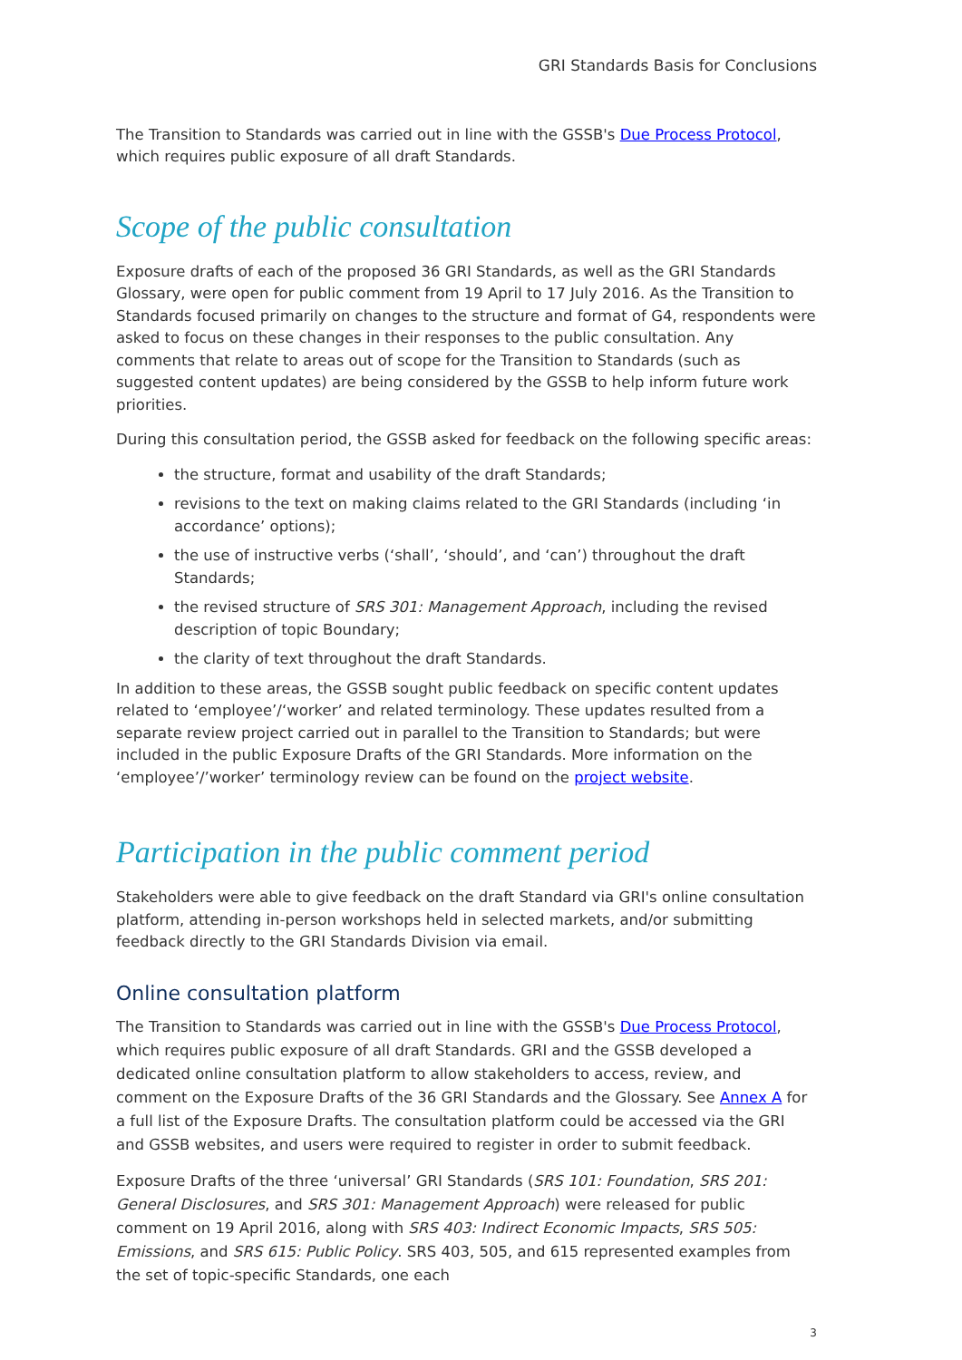GRI Standards Basis for Conclusions
The Transition to Standards was carried out in line with the GSSB's Due Process Protocol, which requires public exposure of all draft Standards.
Scope of the public consultation
Exposure drafts of each of the proposed 36 GRI Standards, as well as the GRI Standards Glossary, were open for public comment from 19 April to 17 July 2016. As the Transition to Standards focused primarily on changes to the structure and format of G4, respondents were asked to focus on these changes in their responses to the public consultation. Any comments that relate to areas out of scope for the Transition to Standards (such as suggested content updates) are being considered by the GSSB to help inform future work priorities.
During this consultation period, the GSSB asked for feedback on the following specific areas:
the structure, format and usability of the draft Standards;
revisions to the text on making claims related to the GRI Standards (including ‘in accordance’ options);
the use of instructive verbs (‘shall’, ‘should’, and ‘can’) throughout the draft Standards;
the revised structure of SRS 301: Management Approach, including the revised description of topic Boundary;
the clarity of text throughout the draft Standards.
In addition to these areas, the GSSB sought public feedback on specific content updates related to ‘employee’/‘worker’ and related terminology. These updates resulted from a separate review project carried out in parallel to the Transition to Standards; but were included in the public Exposure Drafts of the GRI Standards. More information on the ‘employee’/’worker’ terminology review can be found on the project website.
Participation in the public comment period
Stakeholders were able to give feedback on the draft Standard via GRI's online consultation platform, attending in-person workshops held in selected markets, and/or submitting feedback directly to the GRI Standards Division via email.
Online consultation platform
The Transition to Standards was carried out in line with the GSSB's Due Process Protocol, which requires public exposure of all draft Standards. GRI and the GSSB developed a dedicated online consultation platform to allow stakeholders to access, review, and comment on the Exposure Drafts of the 36 GRI Standards and the Glossary. See Annex A for a full list of the Exposure Drafts. The consultation platform could be accessed via the GRI and GSSB websites, and users were required to register in order to submit feedback.
Exposure Drafts of the three ‘universal’ GRI Standards (SRS 101: Foundation, SRS 201: General Disclosures, and SRS 301: Management Approach) were released for public comment on 19 April 2016, along with SRS 403: Indirect Economic Impacts, SRS 505: Emissions, and SRS 615: Public Policy. SRS 403, 505, and 615 represented examples from the set of topic-specific Standards, one each
3